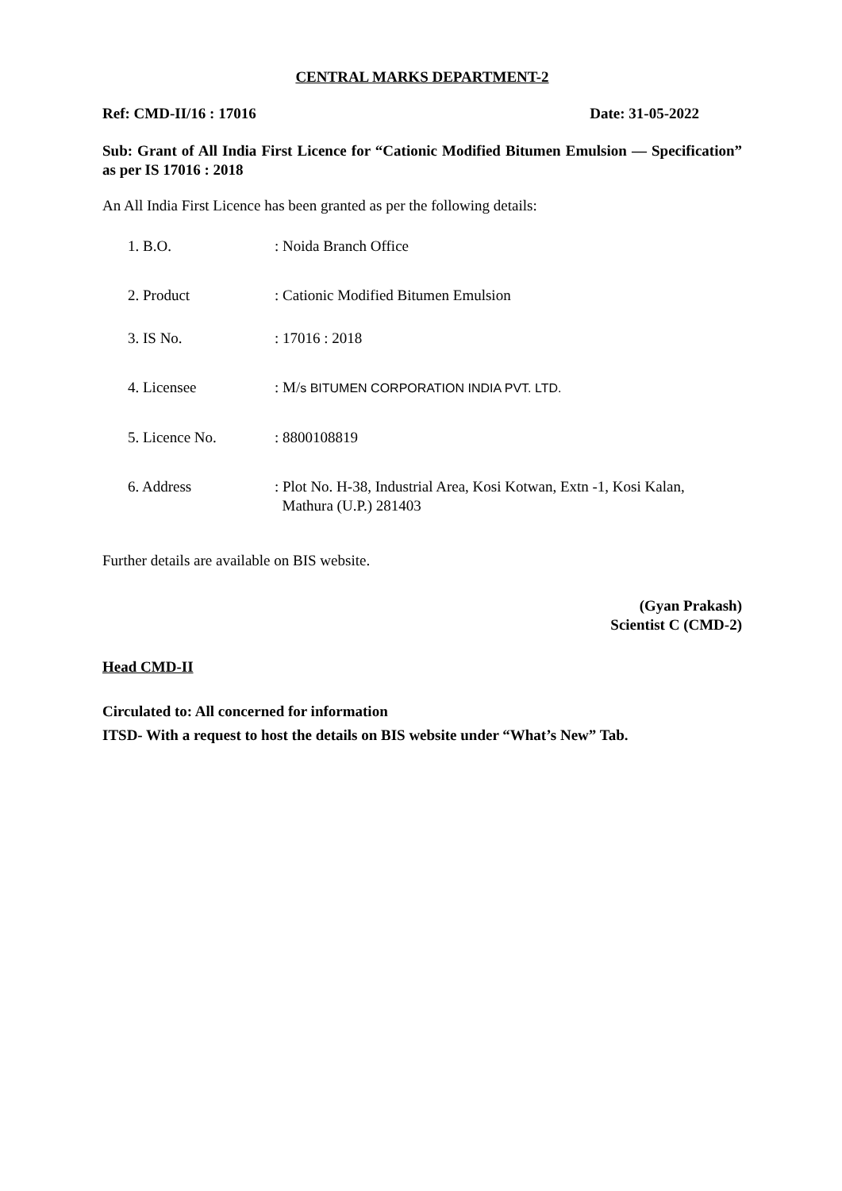CENTRAL MARKS DEPARTMENT-2
Ref: CMD-II/16 : 17016 Date: 31-05-2022
Sub: Grant of All India First Licence for “Cationic Modified Bitumen Emulsion — Specification” as per IS 17016 : 2018
An All India First Licence has been granted as per the following details:
1. B.O.: Noida Branch Office
2. Product: Cationic Modified Bitumen Emulsion
3. IS No.: 17016 : 2018
4. Licensee: M/s BITUMEN CORPORATION INDIA PVT. LTD.
5. Licence No.: 8800108819
6. Address: Plot No. H-38, Industrial Area, Kosi Kotwan, Extn -1, Kosi Kalan,
Mathura (U.P.) 281403
Further details are available on BIS website.
(Gyan Prakash)
Scientist C (CMD-2)
Head CMD-II
Circulated to: All concerned for information
ITSD- With a request to host the details on BIS website under “What’s New” Tab.